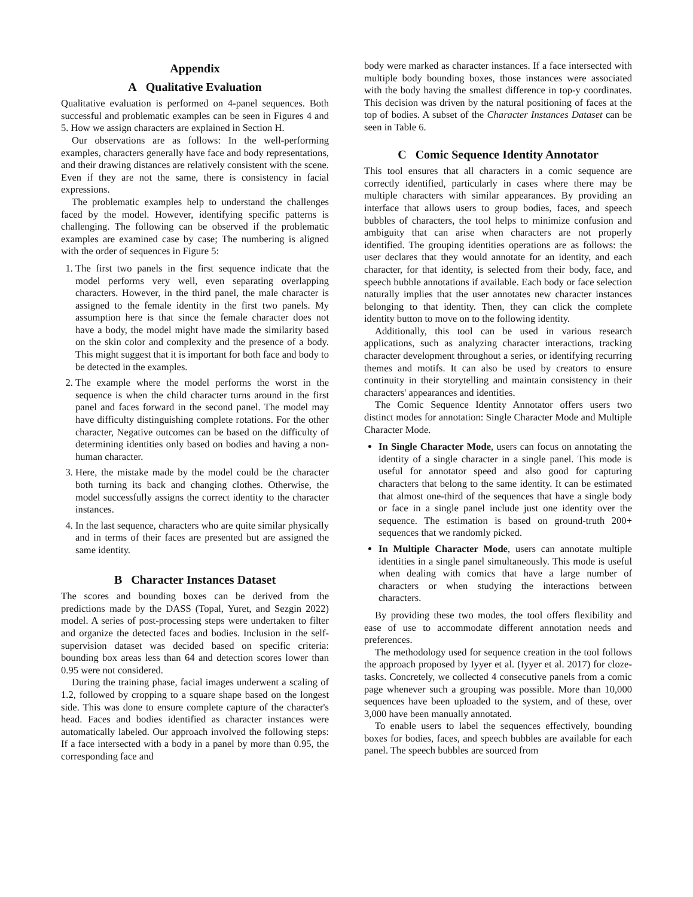Appendix
A Qualitative Evaluation
Qualitative evaluation is performed on 4-panel sequences. Both successful and problematic examples can be seen in Figures 4 and 5. How we assign characters are explained in Section H.
Our observations are as follows: In the well-performing examples, characters generally have face and body representations, and their drawing distances are relatively consistent with the scene. Even if they are not the same, there is consistency in facial expressions.
The problematic examples help to understand the challenges faced by the model. However, identifying specific patterns is challenging. The following can be observed if the problematic examples are examined case by case; The numbering is aligned with the order of sequences in Figure 5:
1. The first two panels in the first sequence indicate that the model performs very well, even separating overlapping characters. However, in the third panel, the male character is assigned to the female identity in the first two panels. My assumption here is that since the female character does not have a body, the model might have made the similarity based on the skin color and complexity and the presence of a body. This might suggest that it is important for both face and body to be detected in the examples.
2. The example where the model performs the worst in the sequence is when the child character turns around in the first panel and faces forward in the second panel. The model may have difficulty distinguishing complete rotations. For the other character, Negative outcomes can be based on the difficulty of determining identities only based on bodies and having a non-human character.
3. Here, the mistake made by the model could be the character both turning its back and changing clothes. Otherwise, the model successfully assigns the correct identity to the character instances.
4. In the last sequence, characters who are quite similar physically and in terms of their faces are presented but are assigned the same identity.
B Character Instances Dataset
The scores and bounding boxes can be derived from the predictions made by the DASS (Topal, Yuret, and Sezgin 2022) model. A series of post-processing steps were undertaken to filter and organize the detected faces and bodies. Inclusion in the self-supervision dataset was decided based on specific criteria: bounding box areas less than 64 and detection scores lower than 0.95 were not considered.
During the training phase, facial images underwent a scaling of 1.2, followed by cropping to a square shape based on the longest side. This was done to ensure complete capture of the character's head. Faces and bodies identified as character instances were automatically labeled. Our approach involved the following steps: If a face intersected with a body in a panel by more than 0.95, the corresponding face and
body were marked as character instances. If a face intersected with multiple body bounding boxes, those instances were associated with the body having the smallest difference in top-y coordinates. This decision was driven by the natural positioning of faces at the top of bodies. A subset of the Character Instances Dataset can be seen in Table 6.
C Comic Sequence Identity Annotator
This tool ensures that all characters in a comic sequence are correctly identified, particularly in cases where there may be multiple characters with similar appearances. By providing an interface that allows users to group bodies, faces, and speech bubbles of characters, the tool helps to minimize confusion and ambiguity that can arise when characters are not properly identified. The grouping identities operations are as follows: the user declares that they would annotate for an identity, and each character, for that identity, is selected from their body, face, and speech bubble annotations if available. Each body or face selection naturally implies that the user annotates new character instances belonging to that identity. Then, they can click the complete identity button to move on to the following identity.
Additionally, this tool can be used in various research applications, such as analyzing character interactions, tracking character development throughout a series, or identifying recurring themes and motifs. It can also be used by creators to ensure continuity in their storytelling and maintain consistency in their characters' appearances and identities.
The Comic Sequence Identity Annotator offers users two distinct modes for annotation: Single Character Mode and Multiple Character Mode.
In Single Character Mode, users can focus on annotating the identity of a single character in a single panel. This mode is useful for annotator speed and also good for capturing characters that belong to the same identity. It can be estimated that almost one-third of the sequences that have a single body or face in a single panel include just one identity over the sequence. The estimation is based on ground-truth 200+ sequences that we randomly picked.
In Multiple Character Mode, users can annotate multiple identities in a single panel simultaneously. This mode is useful when dealing with comics that have a large number of characters or when studying the interactions between characters.
By providing these two modes, the tool offers flexibility and ease of use to accommodate different annotation needs and preferences.
The methodology used for sequence creation in the tool follows the approach proposed by Iyyer et al. (Iyyer et al. 2017) for cloze-tasks. Concretely, we collected 4 consecutive panels from a comic page whenever such a grouping was possible. More than 10,000 sequences have been uploaded to the system, and of these, over 3,000 have been manually annotated.
To enable users to label the sequences effectively, bounding boxes for bodies, faces, and speech bubbles are available for each panel. The speech bubbles are sourced from